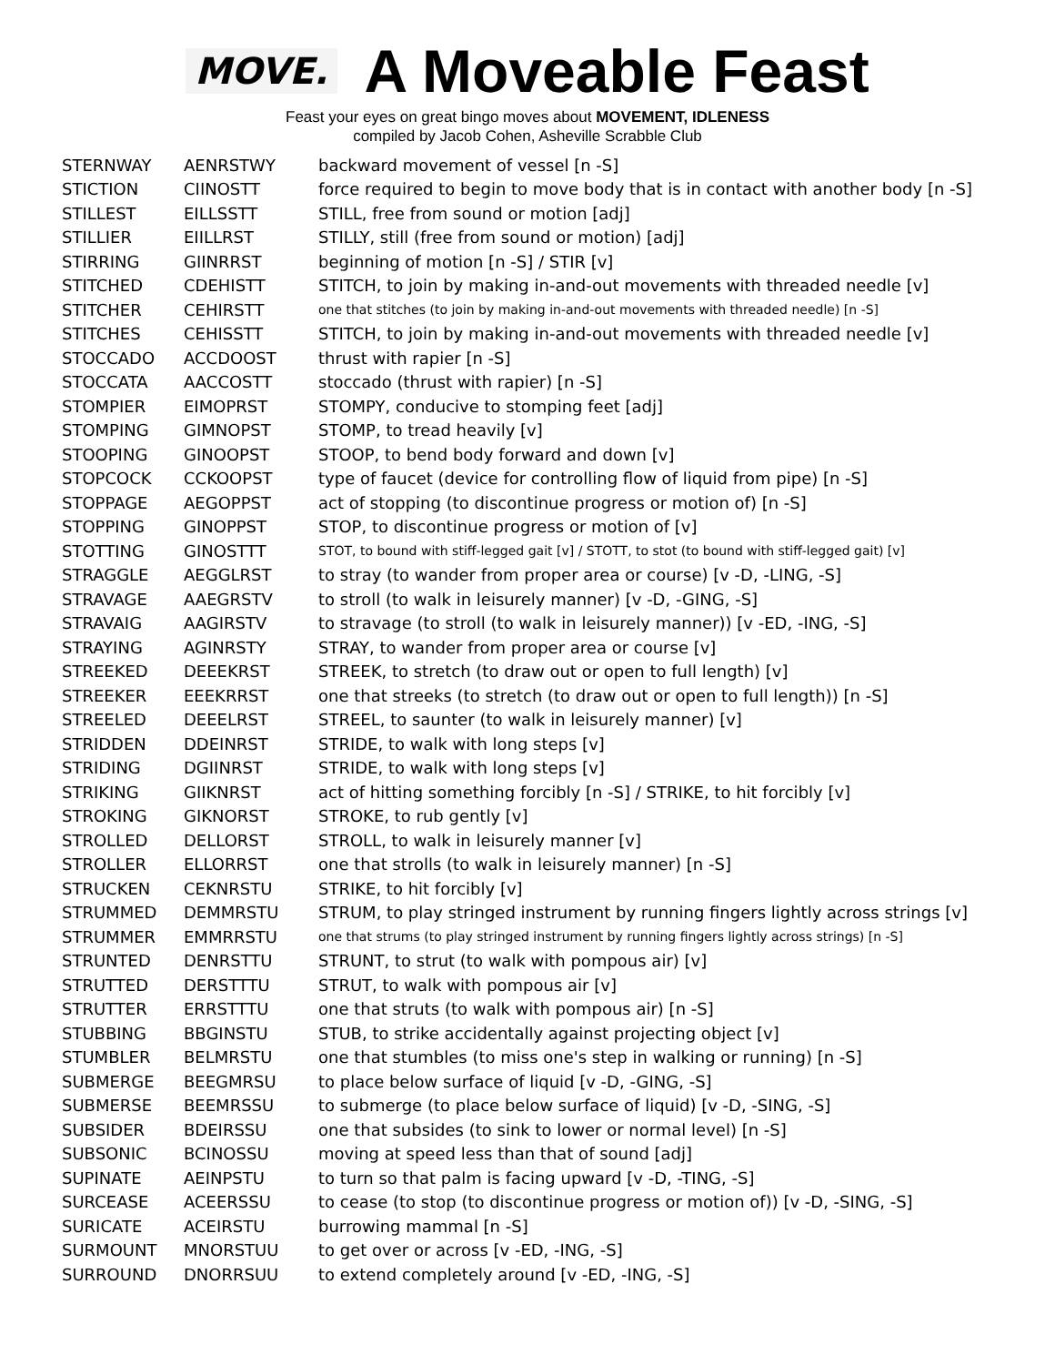MOVE. A Moveable Feast
Feast your eyes on great bingo moves about MOVEMENT, IDLENESS
compiled by Jacob Cohen, Asheville Scrabble Club
| STERNWAY | AENRSTWY | backward movement of vessel [n -S] |
| STICTION | CIINOSTT | force required to begin to move body that is in contact with another body [n -S] |
| STILLEST | EILLSSTT | STILL, free from sound or motion [adj] |
| STILLIER | EIILLRST | STILLY, still (free from sound or motion) [adj] |
| STIRRING | GIINRRST | beginning of motion [n -S] / STIR [v] |
| STITCHED | CDEHISTT | STITCH, to join by making in-and-out movements with threaded needle [v] |
| STITCHER | CEHIRSTT | one that stitches (to join by making in-and-out movements with threaded needle) [n -S] |
| STITCHES | CEHISSTT | STITCH, to join by making in-and-out movements with threaded needle [v] |
| STOCCADO | ACCDOOST | thrust with rapier [n -S] |
| STOCCATA | AACCOSTT | stoccado (thrust with rapier) [n -S] |
| STOMPIER | EIMOPRST | STOMPY, conducive to stomping feet [adj] |
| STOMPING | GIMNOPST | STOMP, to tread heavily [v] |
| STOOPING | GINOOPST | STOOP, to bend body forward and down [v] |
| STOPCOCK | CCKOOPST | type of faucet (device for controlling flow of liquid from pipe) [n -S] |
| STOPPAGE | AEGOPPST | act of stopping (to discontinue progress or motion of) [n -S] |
| STOPPING | GINOPPST | STOP, to discontinue progress or motion of [v] |
| STOTTING | GINOSTTT | STOT, to bound with stiff-legged gait [v] / STOTT, to stot (to bound with stiff-legged gait) [v] |
| STRAGGLE | AEGGLRST | to stray (to wander from proper area or course) [v -D, -LING, -S] |
| STRAVAGE | AAEGRSTV | to stroll (to walk in leisurely manner) [v -D, -GING, -S] |
| STRAVAIG | AAGIRSTV | to stravage (to stroll (to walk in leisurely manner)) [v -ED, -ING, -S] |
| STRAYING | AGINRSTY | STRAY, to wander from proper area or course [v] |
| STREEKED | DEEEKRST | STREEK, to stretch (to draw out or open to full length) [v] |
| STREEKER | EEEKRRST | one that streeks (to stretch (to draw out or open to full length)) [n -S] |
| STREELED | DEEELRST | STREEL, to saunter (to walk in leisurely manner) [v] |
| STRIDDEN | DDEINRST | STRIDE, to walk with long steps [v] |
| STRIDING | DGIINRST | STRIDE, to walk with long steps [v] |
| STRIKING | GIIKNRST | act of hitting something forcibly [n -S] / STRIKE, to hit forcibly [v] |
| STROKING | GIKNORST | STROKE, to rub gently [v] |
| STROLLED | DELLORST | STROLL, to walk in leisurely manner [v] |
| STROLLER | ELLORRST | one that strolls (to walk in leisurely manner) [n -S] |
| STRUCKEN | CEKNRSTU | STRIKE, to hit forcibly [v] |
| STRUMMED | DEMMRSTU | STRUM, to play stringed instrument by running fingers lightly across strings [v] |
| STRUMMER | EMMRRSTU | one that strums (to play stringed instrument by running fingers lightly across strings) [n -S] |
| STRUNTED | DENRSTTU | STRUNT, to strut (to walk with pompous air) [v] |
| STRUTTED | DERSTTTU | STRUT, to walk with pompous air [v] |
| STRUTTER | ERRSTTTU | one that struts (to walk with pompous air) [n -S] |
| STUBBING | BBGINSTU | STUB, to strike accidentally against projecting object [v] |
| STUMBLER | BELMRSTU | one that stumbles (to miss one's step in walking or running) [n -S] |
| SUBMERGE | BEEGMRSU | to place below surface of liquid [v -D, -GING, -S] |
| SUBMERSE | BEEMRSSU | to submerge (to place below surface of liquid) [v -D, -SING, -S] |
| SUBSIDER | BDEIRSSU | one that subsides (to sink to lower or normal level) [n -S] |
| SUBSONIC | BCINOSSU | moving at speed less than that of sound [adj] |
| SUPINATE | AEINPSTU | to turn so that palm is facing upward [v -D, -TING, -S] |
| SURCEASE | ACEERSSU | to cease (to stop (to discontinue progress or motion of)) [v -D, -SING, -S] |
| SURICATE | ACEIRSTU | burrowing mammal [n -S] |
| SURMOUNT | MNORSTUU | to get over or across [v -ED, -ING, -S] |
| SURROUND | DNORRSUU | to extend completely around [v -ED, -ING, -S] |